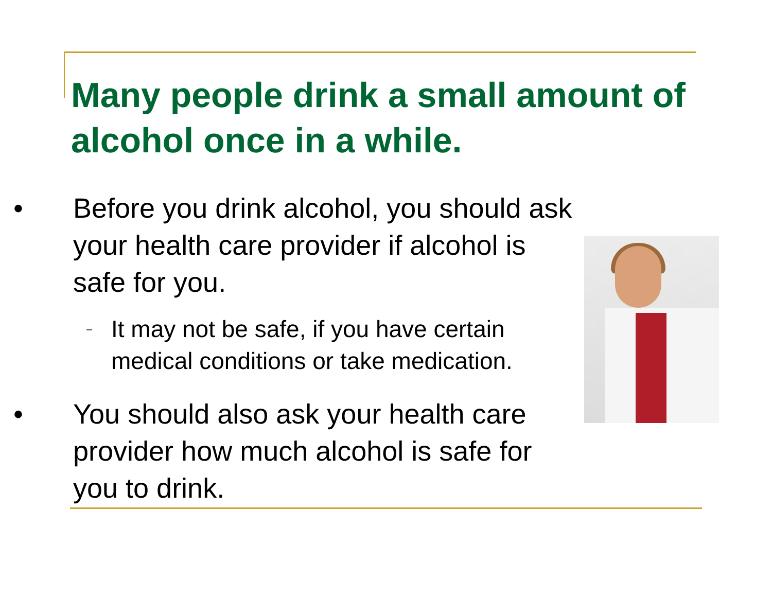Many people drink a small amount of alcohol once in a while.
• Before you drink alcohol, you should ask your health care provider if alcohol is safe for you.
– It may not be safe, if you have certain medical conditions or take medication.
• You should also ask your health care provider how much alcohol is safe for you to drink.